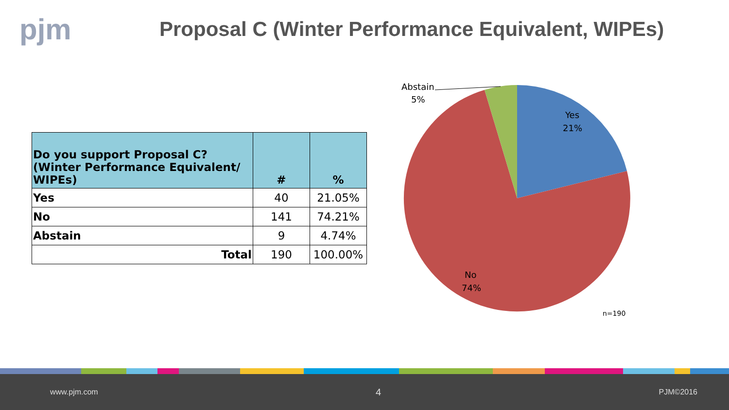pjm
Proposal C (Winter Performance Equivalent, WIPEs)
| Do you support Proposal C? (Winter Performance Equivalent/ WIPEs) | # | % |
| --- | --- | --- |
| Yes | 40 | 21.05% |
| No | 141 | 74.21% |
| Abstain | 9 | 4.74% |
| Total | 190 | 100.00% |
Abstain
5%
Yes
21%
No
74%
n=190
www.pjm.com 4 PJM©2016